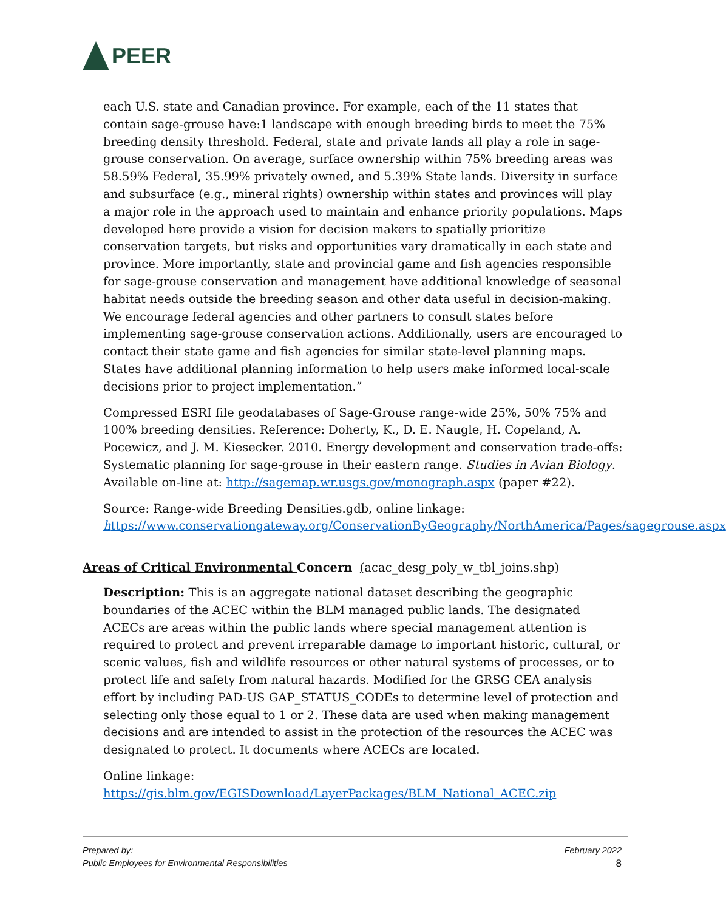PEER
each U.S. state and Canadian province. For example, each of the 11 states that contain sage-grouse have:1 landscape with enough breeding birds to meet the 75% breeding density threshold. Federal, state and private lands all play a role in sage-grouse conservation. On average, surface ownership within 75% breeding areas was 58.59% Federal, 35.99% privately owned, and 5.39% State lands. Diversity in surface and subsurface (e.g., mineral rights) ownership within states and provinces will play a major role in the approach used to maintain and enhance priority populations. Maps developed here provide a vision for decision makers to spatially prioritize conservation targets, but risks and opportunities vary dramatically in each state and province. More importantly, state and provincial game and fish agencies responsible for sage-grouse conservation and management have additional knowledge of seasonal habitat needs outside the breeding season and other data useful in decision-making. We encourage federal agencies and other partners to consult states before implementing sage-grouse conservation actions. Additionally, users are encouraged to contact their state game and fish agencies for similar state-level planning maps. States have additional planning information to help users make informed local-scale decisions prior to project implementation.”
Compressed ESRI file geodatabases of Sage-Grouse range-wide 25%, 50% 75% and 100% breeding densities. Reference: Doherty, K., D. E. Naugle, H. Copeland, A. Pocewicz, and J. M. Kiesecker. 2010. Energy development and conservation trade-offs: Systematic planning for sage-grouse in their eastern range. Studies in Avian Biology. Available on-line at: http://sagemap.wr.usgs.gov/monograph.aspx (paper #22).
Source: Range-wide Breeding Densities.gdb, online linkage: https://www.conservationgateway.org/ConservationByGeography/NorthAmerica/Pages/sagegrouse.aspx
Areas of Critical Environmental Concern (acac_desg_poly_w_tbl_joins.shp)
Description: This is an aggregate national dataset describing the geographic boundaries of the ACEC within the BLM managed public lands. The designated ACECs are areas within the public lands where special management attention is required to protect and prevent irreparable damage to important historic, cultural, or scenic values, fish and wildlife resources or other natural systems of processes, or to protect life and safety from natural hazards. Modified for the GRSG CEA analysis effort by including PAD-US GAP_STATUS_CODEs to determine level of protection and selecting only those equal to 1 or 2. These data are used when making management decisions and are intended to assist in the protection of the resources the ACEC was designated to protect. It documents where ACECs are located.
Online linkage:
https://gis.blm.gov/EGISDownload/LayerPackages/BLM_National_ACEC.zip
Prepared by:
Public Employees for Environmental Responsibilities
February 2022
8